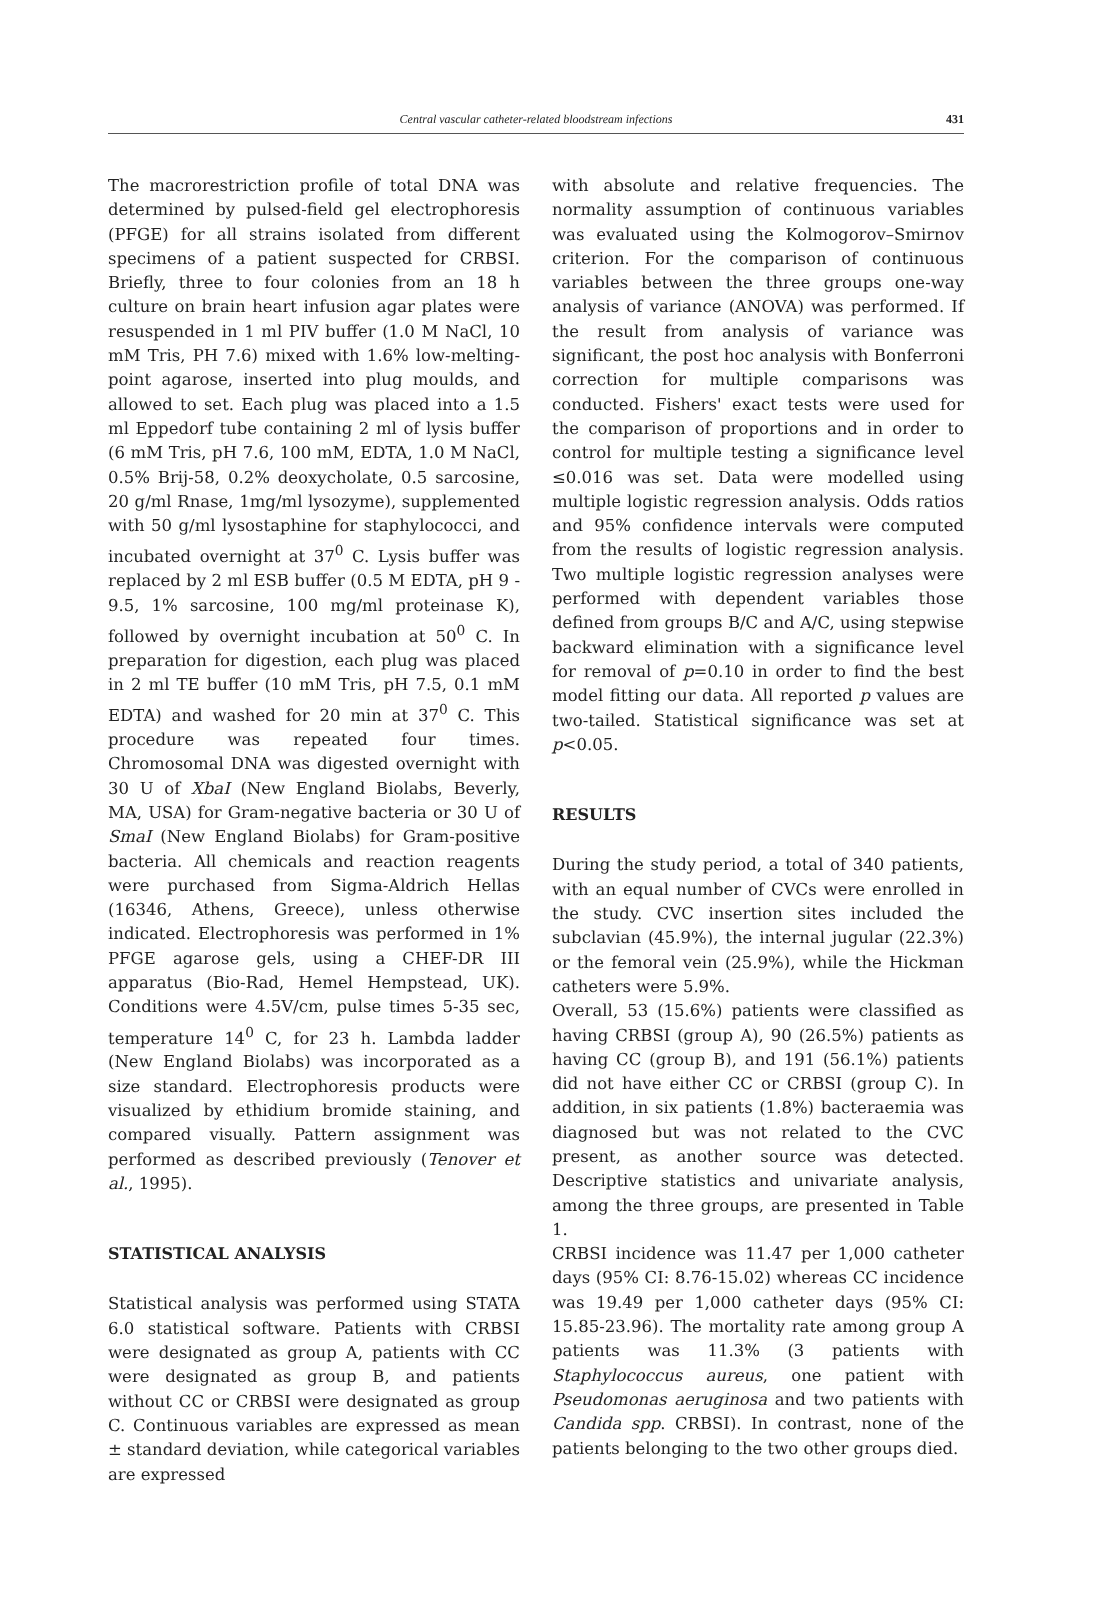Central vascular catheter-related bloodstream infections 431
The macrorestriction profile of total DNA was determined by pulsed-field gel electrophoresis (PFGE) for all strains isolated from different specimens of a patient suspected for CRBSI. Briefly, three to four colonies from an 18 h culture on brain heart infusion agar plates were resuspended in 1 ml PIV buffer (1.0 M NaCl, 10 mM Tris, PH 7.6) mixed with 1.6% low-melting-point agarose, inserted into plug moulds, and allowed to set. Each plug was placed into a 1.5 ml Eppedorf tube containing 2 ml of lysis buffer (6 mM Tris, pH 7.6, 100 mM, EDTA, 1.0 M NaCl, 0.5% Brij-58, 0.2% deoxycholate, 0.5 sarcosine, 20 g/ml Rnase, 1mg/ml lysozyme), supplemented with 50 g/ml lysostaphine for staphylococci, and incubated overnight at 37<sup>0</sup> C. Lysis buffer was replaced by 2 ml ESB buffer (0.5 M EDTA, pH 9 - 9.5, 1% sarcosine, 100 mg/ml proteinase K), followed by overnight incubation at 50<sup>0</sup> C. In preparation for digestion, each plug was placed in 2 ml TE buffer (10 mM Tris, pH 7.5, 0.1 mM EDTA) and washed for 20 min at 37<sup>0</sup> C. This procedure was repeated four times. Chromosomal DNA was digested overnight with 30 U of XbaI (New England Biolabs, Beverly, MA, USA) for Gram-negative bacteria or 30 U of SmaI (New England Biolabs) for Gram-positive bacteria. All chemicals and reaction reagents were purchased from Sigma-Aldrich Hellas (16346, Athens, Greece), unless otherwise indicated. Electrophoresis was performed in 1% PFGE agarose gels, using a CHEF-DR III apparatus (Bio-Rad, Hemel Hempstead, UK). Conditions were 4.5V/cm, pulse times 5-35 sec, temperature 14<sup>0</sup> C, for 23 h. Lambda ladder (New England Biolabs) was incorporated as a size standard. Electrophoresis products were visualized by ethidium bromide staining, and compared visually. Pattern assignment was performed as described previously (Tenover et al., 1995).
STATISTICAL ANALYSIS
Statistical analysis was performed using STATA 6.0 statistical software. Patients with CRBSI were designated as group A, patients with CC were designated as group B, and patients without CC or CRBSI were designated as group C. Continuous variables are expressed as mean ± standard deviation, while categorical variables are expressed
with absolute and relative frequencies. The normality assumption of continuous variables was evaluated using the Kolmogorov–Smirnov criterion. For the comparison of continuous variables between the three groups one-way analysis of variance (ANOVA) was performed. If the result from analysis of variance was significant, the post hoc analysis with Bonferroni correction for multiple comparisons was conducted. Fishers' exact tests were used for the comparison of proportions and in order to control for multiple testing a significance level ≤0.016 was set. Data were modelled using multiple logistic regression analysis. Odds ratios and 95% confidence intervals were computed from the results of logistic regression analysis. Two multiple logistic regression analyses were performed with dependent variables those defined from groups B/C and A/C, using stepwise backward elimination with a significance level for removal of p=0.10 in order to find the best model fitting our data. All reported p values are two-tailed. Statistical significance was set at p<0.05.
RESULTS
During the study period, a total of 340 patients, with an equal number of CVCs were enrolled in the study. CVC insertion sites included the subclavian (45.9%), the internal jugular (22.3%) or the femoral vein (25.9%), while the Hickman catheters were 5.9%.
Overall, 53 (15.6%) patients were classified as having CRBSI (group A), 90 (26.5%) patients as having CC (group B), and 191 (56.1%) patients did not have either CC or CRBSI (group C). In addition, in six patients (1.8%) bacteraemia was diagnosed but was not related to the CVC present, as another source was detected. Descriptive statistics and univariate analysis, among the three groups, are presented in Table 1.
CRBSI incidence was 11.47 per 1,000 catheter days (95% CI: 8.76-15.02) whereas CC incidence was 19.49 per 1,000 catheter days (95% CI: 15.85-23.96). The mortality rate among group A patients was 11.3% (3 patients with Staphylococcus aureus, one patient with Pseudomonas aeruginosa and two patients with Candida spp. CRBSI). In contrast, none of the patients belonging to the two other groups died.